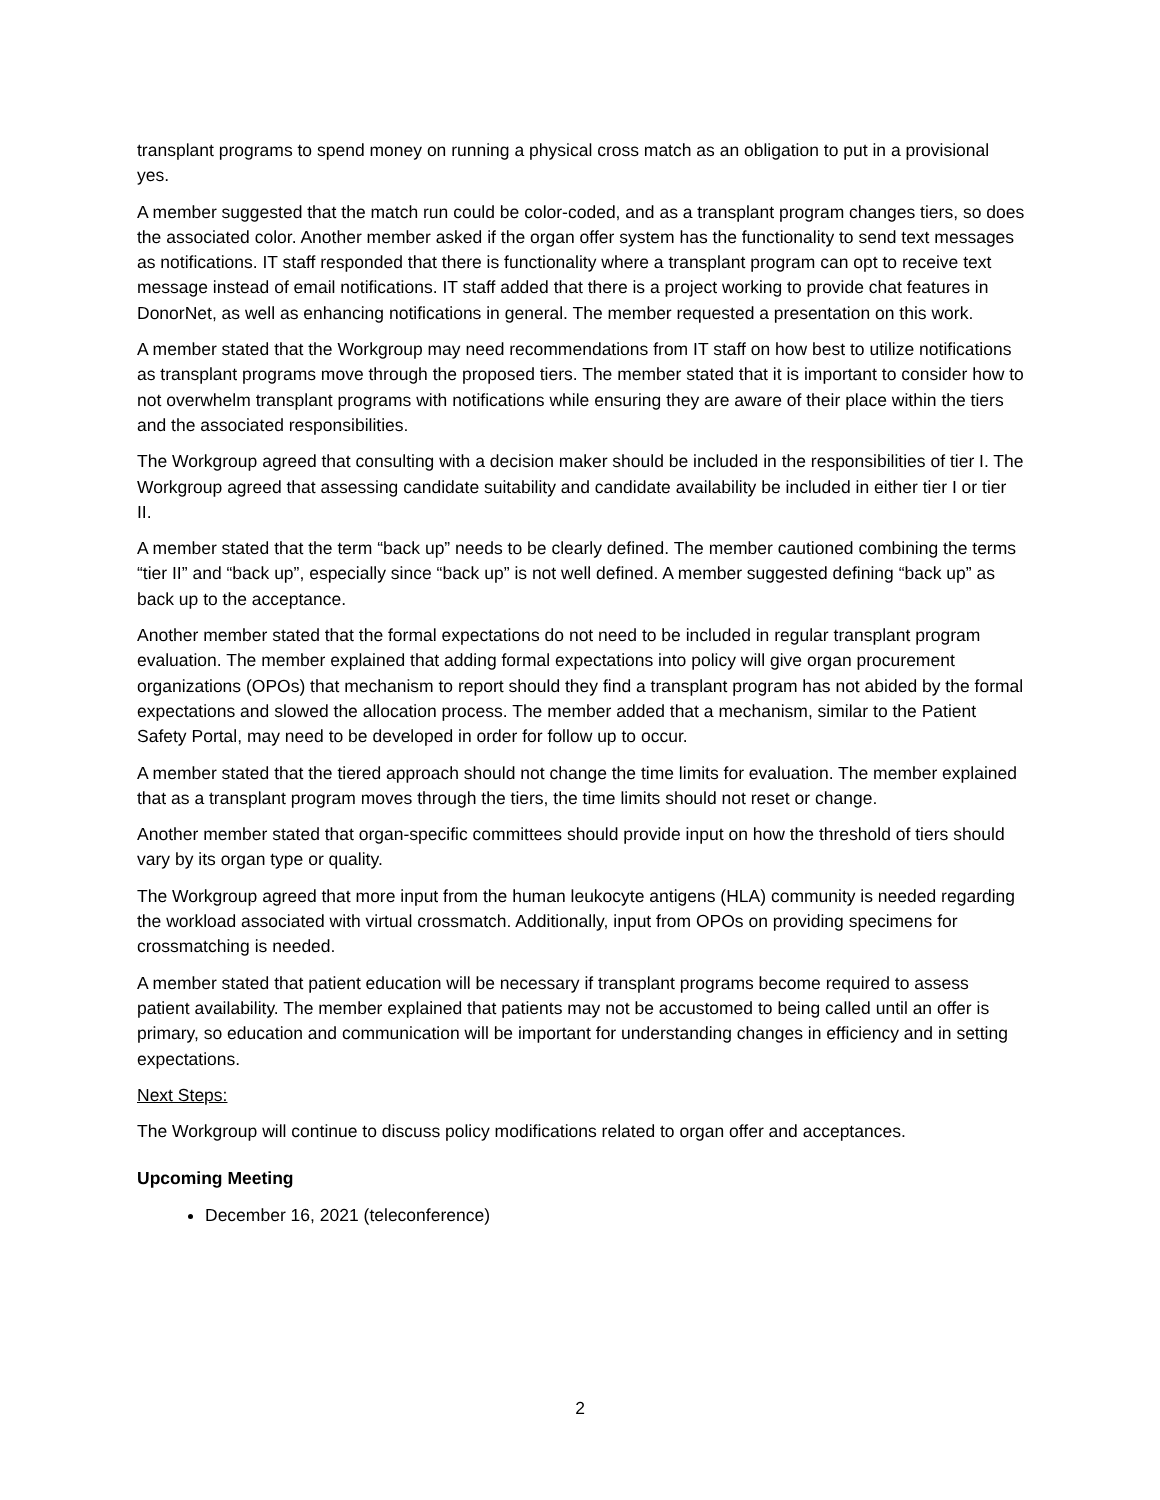transplant programs to spend money on running a physical cross match as an obligation to put in a provisional yes.
A member suggested that the match run could be color-coded, and as a transplant program changes tiers, so does the associated color. Another member asked if the organ offer system has the functionality to send text messages as notifications. IT staff responded that there is functionality where a transplant program can opt to receive text message instead of email notifications. IT staff added that there is a project working to provide chat features in DonorNet, as well as enhancing notifications in general. The member requested a presentation on this work.
A member stated that the Workgroup may need recommendations from IT staff on how best to utilize notifications as transplant programs move through the proposed tiers. The member stated that it is important to consider how to not overwhelm transplant programs with notifications while ensuring they are aware of their place within the tiers and the associated responsibilities.
The Workgroup agreed that consulting with a decision maker should be included in the responsibilities of tier I. The Workgroup agreed that assessing candidate suitability and candidate availability be included in either tier I or tier II.
A member stated that the term “back up” needs to be clearly defined. The member cautioned combining the terms “tier II” and “back up”, especially since “back up” is not well defined. A member suggested defining “back up” as back up to the acceptance.
Another member stated that the formal expectations do not need to be included in regular transplant program evaluation. The member explained that adding formal expectations into policy will give organ procurement organizations (OPOs) that mechanism to report should they find a transplant program has not abided by the formal expectations and slowed the allocation process. The member added that a mechanism, similar to the Patient Safety Portal, may need to be developed in order for follow up to occur.
A member stated that the tiered approach should not change the time limits for evaluation. The member explained that as a transplant program moves through the tiers, the time limits should not reset or change.
Another member stated that organ-specific committees should provide input on how the threshold of tiers should vary by its organ type or quality.
The Workgroup agreed that more input from the human leukocyte antigens (HLA) community is needed regarding the workload associated with virtual crossmatch. Additionally, input from OPOs on providing specimens for crossmatching is needed.
A member stated that patient education will be necessary if transplant programs become required to assess patient availability. The member explained that patients may not be accustomed to being called until an offer is primary, so education and communication will be important for understanding changes in efficiency and in setting expectations.
Next Steps:
The Workgroup will continue to discuss policy modifications related to organ offer and acceptances.
Upcoming Meeting
December 16, 2021 (teleconference)
2